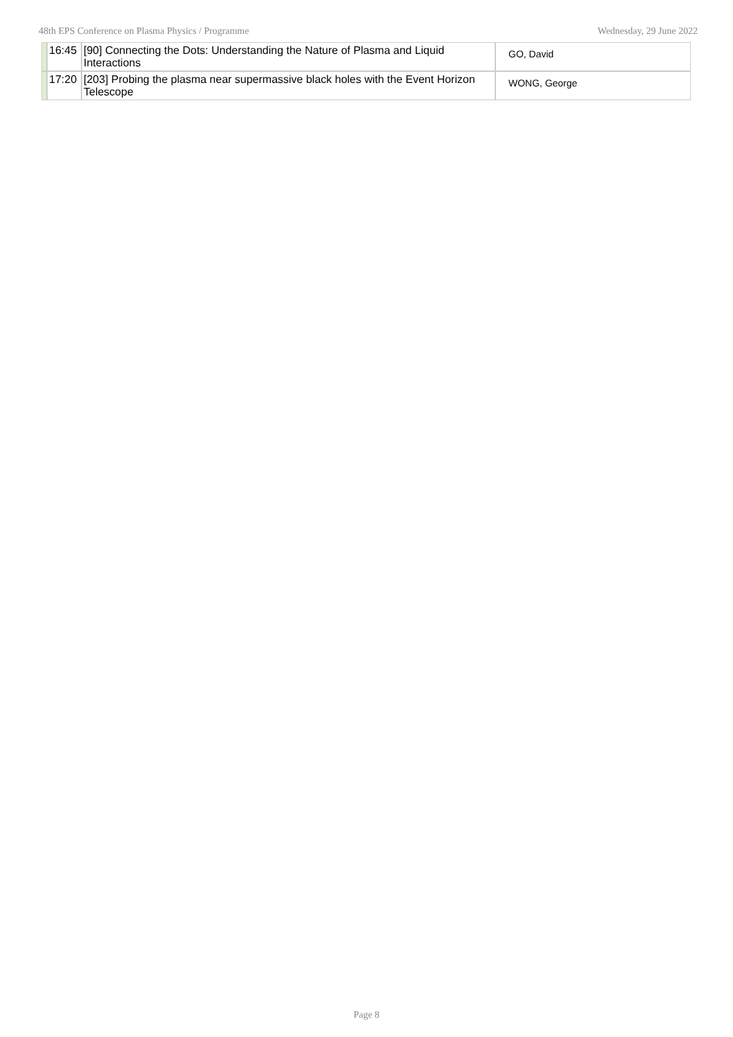48th EPS Conference on Plasma Physics / Programme Wednesday, 29 June 2022
| | 16:45 | [90] Connecting the Dots: Understanding the Nature of Plasma and Liquid Interactions | GO, David |
| | 17:20 | [203] Probing the plasma near supermassive black holes with the Event Horizon Telescope | WONG, George |
Page 8